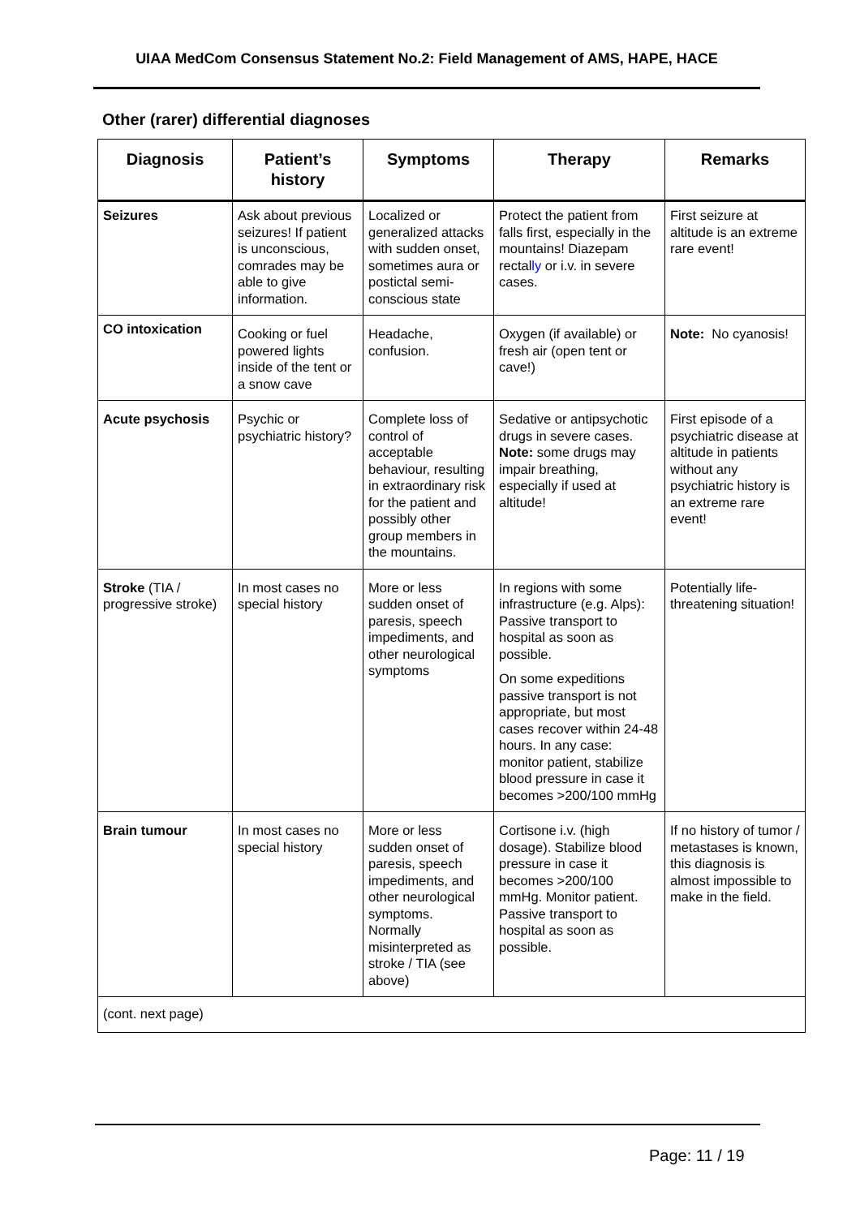UIAA MedCom Consensus Statement No.2: Field Management of AMS, HAPE, HACE
Other (rarer) differential diagnoses
| Diagnosis | Patient’s history | Symptoms | Therapy | Remarks |
| --- | --- | --- | --- | --- |
| Seizures | Ask about previous seizures! If patient is unconscious, comrades may be able to give information. | Localized or generalized attacks with sudden onset, sometimes aura or postictal semi-conscious state | Protect the patient from falls first, especially in the mountains! Diazepam rectal ly or i.v. in severe cases. | First seizure at altitude is an extreme rare event! |
| CO intoxication | Cooking or fuel powered lights inside of the tent or a snow cave | Headache, confusion. | Oxygen (if available) or fresh air (open tent or cave!) | Note: No cyanosis! |
| Acute psychosis | Psychic or psychiatric history? | Complete loss of control of acceptable behaviour, resulting in extraordinary risk for the patient and possibly other group members in the mountains. | Sedative or antipsychotic drugs in severe cases. Note: some drugs may impair breathing, especially if used at altitude! | First episode of a psychiatric disease at altitude in patients without any psychiatric history is an extreme rare event! |
| Stroke (TIA / progressive stroke) | In most cases no special history | More or less sudden onset of paresis, speech impediments, and other neurological symptoms | In regions with some infrastructure (e.g. Alps): Passive transport to hospital as soon as possible. On some expeditions passive transport is not appropriate, but most cases recover within 24-48 hours. In any case: monitor patient, stabilize blood pressure in case it becomes >200/100 mmHg | Potentially life-threatening situation! |
| Brain tumour | In most cases no special history | More or less sudden onset of paresis, speech impediments, and other neurological symptoms. Normally misinterpreted as stroke / TIA (see above) | Cortisone i.v. (high dosage). Stabilize blood pressure in case it becomes >200/100 mmHg. Monitor patient. Passive transport to hospital as soon as possible. | If no history of tumor / metastases is known, this diagnosis is almost impossible to make in the field. |
| (cont. next page) | | | | |
Page: 11 / 19